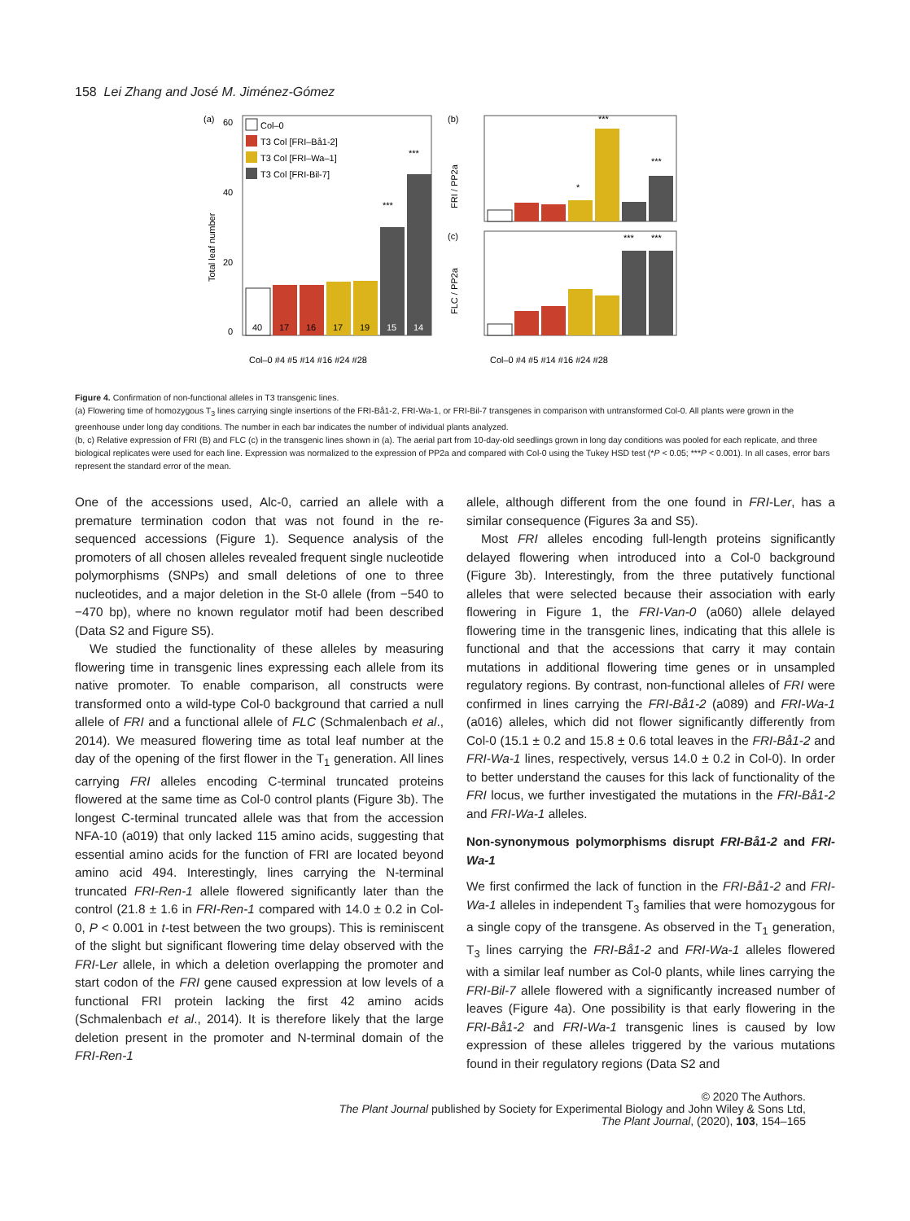158 Lei Zhang and José M. Jiménez-Gómez
(a)
0
20
40
60
Total leaf number
Col–0
T3 Col [FRI–Bå1-2]
T3 Col [FRI–Wa–1]
T3 Col [FRI-Bil-7]
40
17
16
17
19
15
14
***
***
Col–0 #4 #5 #14 #16 #24 #28
(b)
FRI / PP2a
*
***
***
(c)
FLC / PP2a
***
***
Col–0 #4 #5 #14 #16 #24 #28
Figure 4. Confirmation of non-functional alleles in T3 transgenic lines.
(a) Flowering time of homozygous T<sub>3</sub> lines carrying single insertions of the FRI-Bå1-2, FRI-Wa-1, or FRI-Bil-7 transgenes in comparison with untransformed Col-0. All plants were grown in the greenhouse under long day conditions. The number in each bar indicates the number of individual plants analyzed.
(b, c) Relative expression of FRI (B) and FLC (c) in the transgenic lines shown in (a). The aerial part from 10-day-old seedlings grown in long day conditions was pooled for each replicate, and three biological replicates were used for each line. Expression was normalized to the expression of PP2a and compared with Col-0 using the Tukey HSD test (*P < 0.05; ***P < 0.001). In all cases, error bars represent the standard error of the mean.
One of the accessions used, Alc-0, carried an allele with a premature termination codon that was not found in the re-sequenced accessions (Figure 1). Sequence analysis of the promoters of all chosen alleles revealed frequent single nucleotide polymorphisms (SNPs) and small deletions of one to three nucleotides, and a major deletion in the St-0 allele (from −540 to −470 bp), where no known regulator motif had been described (Data S2 and Figure S5).
We studied the functionality of these alleles by measuring flowering time in transgenic lines expressing each allele from its native promoter. To enable comparison, all constructs were transformed onto a wild-type Col-0 background that carried a null allele of FRI and a functional allele of FLC (Schmalenbach et al., 2014). We measured flowering time as total leaf number at the day of the opening of the first flower in the T<sub>1</sub> generation. All lines carrying FRI alleles encoding C-terminal truncated proteins flowered at the same time as Col-0 control plants (Figure 3b). The longest C-terminal truncated allele was that from the accession NFA-10 (a019) that only lacked 115 amino acids, suggesting that essential amino acids for the function of FRI are located beyond amino acid 494. Interestingly, lines carrying the N-terminal truncated FRI-Ren-1 allele flowered significantly later than the control (21.8 ± 1.6 in FRI-Ren-1 compared with 14.0 ± 0.2 in Col-0, P < 0.001 in t-test between the two groups). This is reminiscent of the slight but significant flowering time delay observed with the FRI-Ler allele, in which a deletion overlapping the promoter and start codon of the FRI gene caused expression at low levels of a functional FRI protein lacking the first 42 amino acids (Schmalenbach et al., 2014). It is therefore likely that the large deletion present in the promoter and N-terminal domain of the FRI-Ren-1
allele, although different from the one found in FRI-Ler, has a similar consequence (Figures 3a and S5).
Most FRI alleles encoding full-length proteins significantly delayed flowering when introduced into a Col-0 background (Figure 3b). Interestingly, from the three putatively functional alleles that were selected because their association with early flowering in Figure 1, the FRI-Van-0 (a060) allele delayed flowering time in the transgenic lines, indicating that this allele is functional and that the accessions that carry it may contain mutations in additional flowering time genes or in unsampled regulatory regions. By contrast, non-functional alleles of FRI were confirmed in lines carrying the FRI-Bå1-2 (a089) and FRI-Wa-1 (a016) alleles, which did not flower significantly differently from Col-0 (15.1 ± 0.2 and 15.8 ± 0.6 total leaves in the FRI-Bå1-2 and FRI-Wa-1 lines, respectively, versus 14.0 ± 0.2 in Col-0). In order to better understand the causes for this lack of functionality of the FRI locus, we further investigated the mutations in the FRI-Bå1-2 and FRI-Wa-1 alleles.
Non-synonymous polymorphisms disrupt FRI-Bå1-2 and FRI-Wa-1
We first confirmed the lack of function in the FRI-Bå1-2 and FRI-Wa-1 alleles in independent T<sub>3</sub> families that were homozygous for a single copy of the transgene. As observed in the T<sub>1</sub> generation, T<sub>3</sub> lines carrying the FRI-Bå1-2 and FRI-Wa-1 alleles flowered with a similar leaf number as Col-0 plants, while lines carrying the FRI-Bil-7 allele flowered with a significantly increased number of leaves (Figure 4a). One possibility is that early flowering in the FRI-Bå1-2 and FRI-Wa-1 transgenic lines is caused by low expression of these alleles triggered by the various mutations found in their regulatory regions (Data S2 and
© 2020 The Authors.
The Plant Journal published by Society for Experimental Biology and John Wiley & Sons Ltd,
The Plant Journal, (2020), 103, 154–165